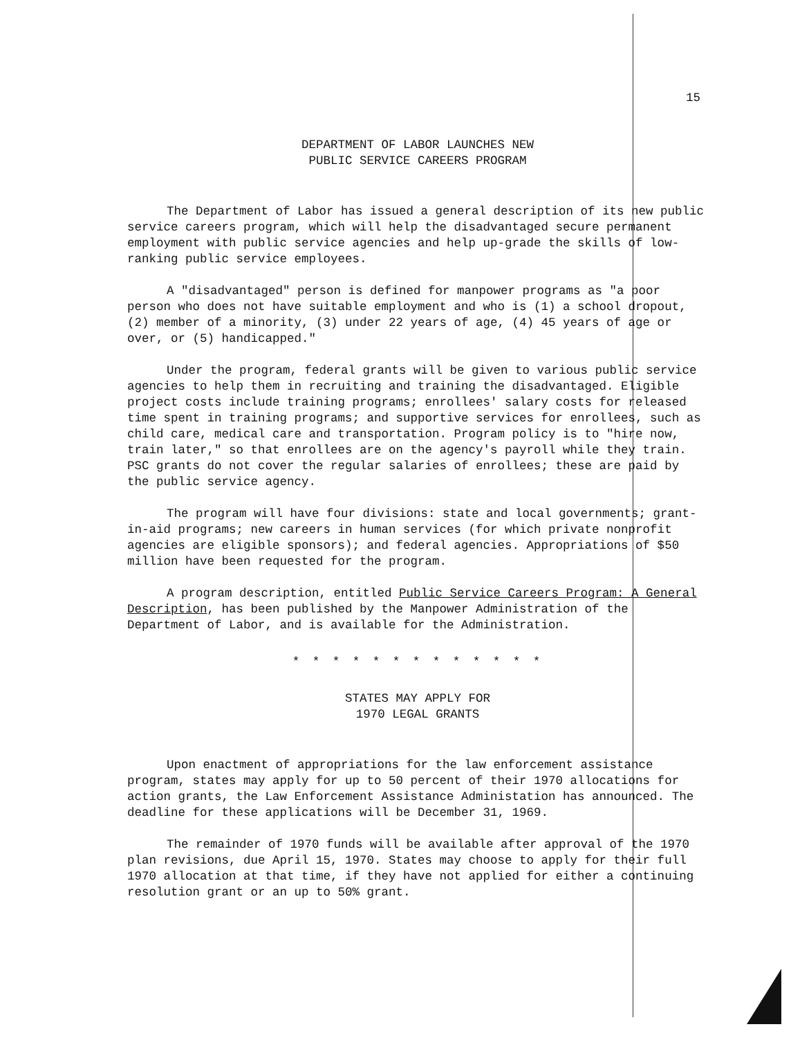15
DEPARTMENT OF LABOR LAUNCHES NEW
PUBLIC SERVICE CAREERS PROGRAM
The Department of Labor has issued a general description of its new public service careers program, which will help the disadvantaged secure permanent employment with public service agencies and help up-grade the skills of low-ranking public service employees.
A "disadvantaged" person is defined for manpower programs as "a poor person who does not have suitable employment and who is (1) a school dropout, (2) member of a minority, (3) under 22 years of age, (4) 45 years of age or over, or (5) handicapped."
Under the program, federal grants will be given to various public service agencies to help them in recruiting and training the disadvantaged. Eligible project costs include training programs; enrollees' salary costs for released time spent in training programs; and supportive services for enrollees, such as child care, medical care and transportation. Program policy is to "hire now, train later," so that enrollees are on the agency's payroll while they train. PSC grants do not cover the regular salaries of enrollees; these are paid by the public service agency.
The program will have four divisions: state and local governments; grant-in-aid programs; new careers in human services (for which private nonprofit agencies are eligible sponsors); and federal agencies. Appropriations of $50 million have been requested for the program.
A program description, entitled Public Service Careers Program: A General Description, has been published by the Manpower Administration of the Department of Labor, and is available for the Administration.
* * * * * * * * * * * * *
STATES MAY APPLY FOR
1970 LEGAL GRANTS
Upon enactment of appropriations for the law enforcement assistance program, states may apply for up to 50 percent of their 1970 allocations for action grants, the Law Enforcement Assistance Administation has announced. The deadline for these applications will be December 31, 1969.
The remainder of 1970 funds will be available after approval of the 1970 plan revisions, due April 15, 1970. States may choose to apply for their full 1970 allocation at that time, if they have not applied for either a continuing resolution grant or an up to 50% grant.